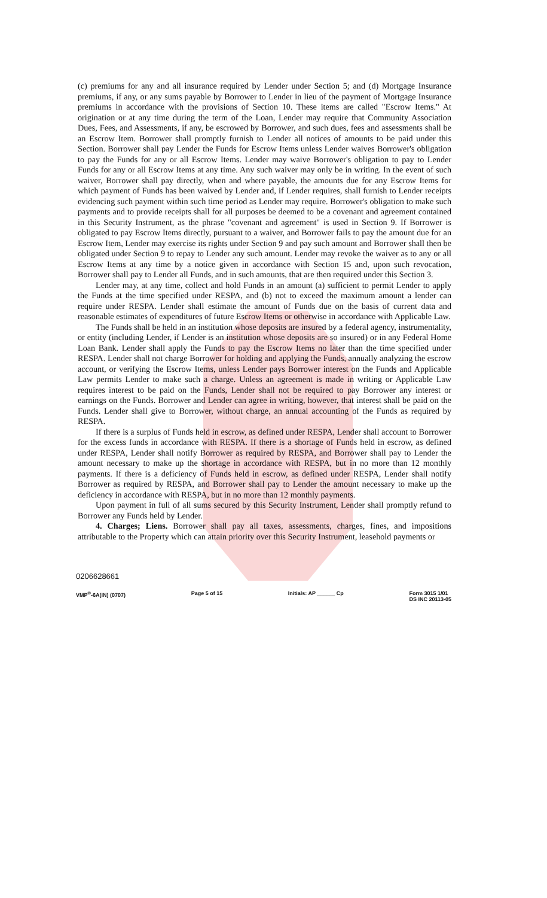(c) premiums for any and all insurance required by Lender under Section 5; and (d) Mortgage Insurance premiums, if any, or any sums payable by Borrower to Lender in lieu of the payment of Mortgage Insurance premiums in accordance with the provisions of Section 10. These items are called "Escrow Items." At origination or at any time during the term of the Loan, Lender may require that Community Association Dues, Fees, and Assessments, if any, be escrowed by Borrower, and such dues, fees and assessments shall be an Escrow Item. Borrower shall promptly furnish to Lender all notices of amounts to be paid under this Section. Borrower shall pay Lender the Funds for Escrow Items unless Lender waives Borrower's obligation to pay the Funds for any or all Escrow Items. Lender may waive Borrower's obligation to pay to Lender Funds for any or all Escrow Items at any time. Any such waiver may only be in writing. In the event of such waiver, Borrower shall pay directly, when and where payable, the amounts due for any Escrow Items for which payment of Funds has been waived by Lender and, if Lender requires, shall furnish to Lender receipts evidencing such payment within such time period as Lender may require. Borrower's obligation to make such payments and to provide receipts shall for all purposes be deemed to be a covenant and agreement contained in this Security Instrument, as the phrase "covenant and agreement" is used in Section 9. If Borrower is obligated to pay Escrow Items directly, pursuant to a waiver, and Borrower fails to pay the amount due for an Escrow Item, Lender may exercise its rights under Section 9 and pay such amount and Borrower shall then be obligated under Section 9 to repay to Lender any such amount. Lender may revoke the waiver as to any or all Escrow Items at any time by a notice given in accordance with Section 15 and, upon such revocation, Borrower shall pay to Lender all Funds, and in such amounts, that are then required under this Section 3.
Lender may, at any time, collect and hold Funds in an amount (a) sufficient to permit Lender to apply the Funds at the time specified under RESPA, and (b) not to exceed the maximum amount a lender can require under RESPA. Lender shall estimate the amount of Funds due on the basis of current data and reasonable estimates of expenditures of future Escrow Items or otherwise in accordance with Applicable Law.
The Funds shall be held in an institution whose deposits are insured by a federal agency, instrumentality, or entity (including Lender, if Lender is an institution whose deposits are so insured) or in any Federal Home Loan Bank. Lender shall apply the Funds to pay the Escrow Items no later than the time specified under RESPA. Lender shall not charge Borrower for holding and applying the Funds, annually analyzing the escrow account, or verifying the Escrow Items, unless Lender pays Borrower interest on the Funds and Applicable Law permits Lender to make such a charge. Unless an agreement is made in writing or Applicable Law requires interest to be paid on the Funds, Lender shall not be required to pay Borrower any interest or earnings on the Funds. Borrower and Lender can agree in writing, however, that interest shall be paid on the Funds. Lender shall give to Borrower, without charge, an annual accounting of the Funds as required by RESPA.
If there is a surplus of Funds held in escrow, as defined under RESPA, Lender shall account to Borrower for the excess funds in accordance with RESPA. If there is a shortage of Funds held in escrow, as defined under RESPA, Lender shall notify Borrower as required by RESPA, and Borrower shall pay to Lender the amount necessary to make up the shortage in accordance with RESPA, but in no more than 12 monthly payments. If there is a deficiency of Funds held in escrow, as defined under RESPA, Lender shall notify Borrower as required by RESPA, and Borrower shall pay to Lender the amount necessary to make up the deficiency in accordance with RESPA, but in no more than 12 monthly payments.
Upon payment in full of all sums secured by this Security Instrument, Lender shall promptly refund to Borrower any Funds held by Lender.
4. Charges; Liens. Borrower shall pay all taxes, assessments, charges, fines, and impositions attributable to the Property which can attain priority over this Security Instrument, leasehold payments or
0206628661
VMP<sup>®</sup>-6A(IN) (0707) Page 5 of 15 Initials: AP ______ Cp Form 3015 1/01
DS INC 20113-05